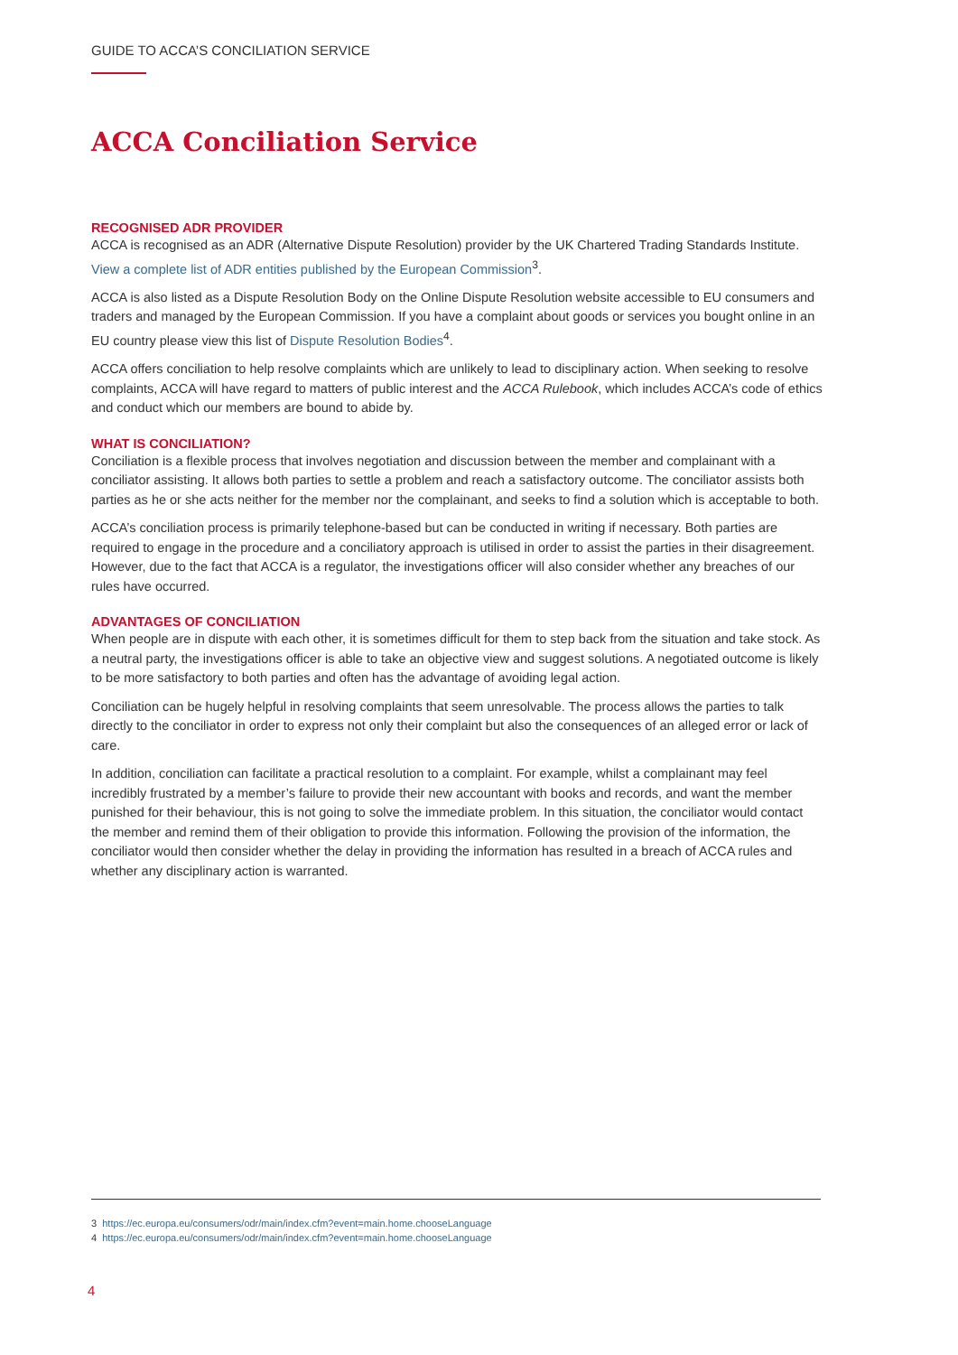GUIDE TO ACCA’S CONCILIATION SERVICE
ACCA Conciliation Service
RECOGNISED ADR PROVIDER
ACCA is recognised as an ADR (Alternative Dispute Resolution) provider by the UK Chartered Trading Standards Institute. View a complete list of ADR entities published by the European Commission<sup>3</sup>.
ACCA is also listed as a Dispute Resolution Body on the Online Dispute Resolution website accessible to EU consumers and traders and managed by the European Commission. If you have a complaint about goods or services you bought online in an EU country please view this list of Dispute Resolution Bodies<sup>4</sup>.
ACCA offers conciliation to help resolve complaints which are unlikely to lead to disciplinary action. When seeking to resolve complaints, ACCA will have regard to matters of public interest and the ACCA Rulebook, which includes ACCA’s code of ethics and conduct which our members are bound to abide by.
WHAT IS CONCILIATION?
Conciliation is a flexible process that involves negotiation and discussion between the member and complainant with a conciliator assisting. It allows both parties to settle a problem and reach a satisfactory outcome. The conciliator assists both parties as he or she acts neither for the member nor the complainant, and seeks to find a solution which is acceptable to both.
ACCA’s conciliation process is primarily telephone-based but can be conducted in writing if necessary. Both parties are required to engage in the procedure and a conciliatory approach is utilised in order to assist the parties in their disagreement. However, due to the fact that ACCA is a regulator, the investigations officer will also consider whether any breaches of our rules have occurred.
ADVANTAGES OF CONCILIATION
When people are in dispute with each other, it is sometimes difficult for them to step back from the situation and take stock. As a neutral party, the investigations officer is able to take an objective view and suggest solutions. A negotiated outcome is likely to be more satisfactory to both parties and often has the advantage of avoiding legal action.
Conciliation can be hugely helpful in resolving complaints that seem unresolvable. The process allows the parties to talk directly to the conciliator in order to express not only their complaint but also the consequences of an alleged error or lack of care.
In addition, conciliation can facilitate a practical resolution to a complaint. For example, whilst a complainant may feel incredibly frustrated by a member’s failure to provide their new accountant with books and records, and want the member punished for their behaviour, this is not going to solve the immediate problem. In this situation, the conciliator would contact the member and remind them of their obligation to provide this information. Following the provision of the information, the conciliator would then consider whether the delay in providing the information has resulted in a breach of ACCA rules and whether any disciplinary action is warranted.
3 https://ec.europa.eu/consumers/odr/main/index.cfm?event=main.home.chooseLanguage
4 https://ec.europa.eu/consumers/odr/main/index.cfm?event=main.home.chooseLanguage
4